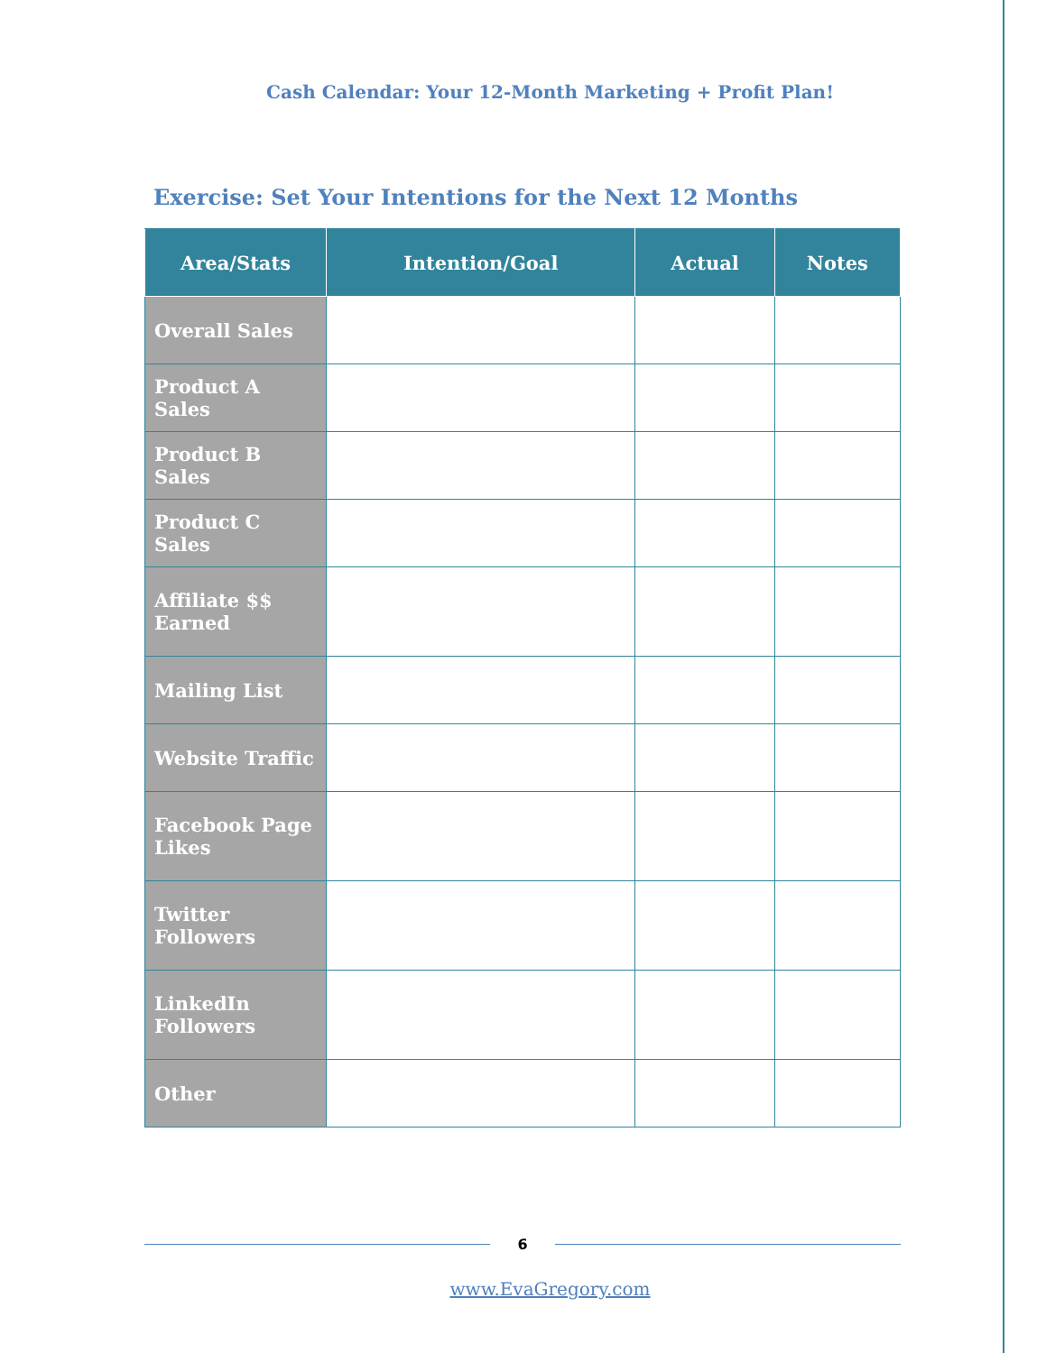Cash Calendar: Your 12-Month Marketing + Profit Plan!
Exercise: Set Your Intentions for the Next 12 Months
| Area/Stats | Intention/Goal | Actual | Notes |
| --- | --- | --- | --- |
| Overall Sales | | | |
| Product A Sales | | | |
| Product B Sales | | | |
| Product C Sales | | | |
| Affiliate $$ Earned | | | |
| Mailing List | | | |
| Website Traffic | | | |
| Facebook Page Likes | | | |
| Twitter Followers | | | |
| LinkedIn Followers | | | |
| Other | | | |
6
www.EvaGregory.com